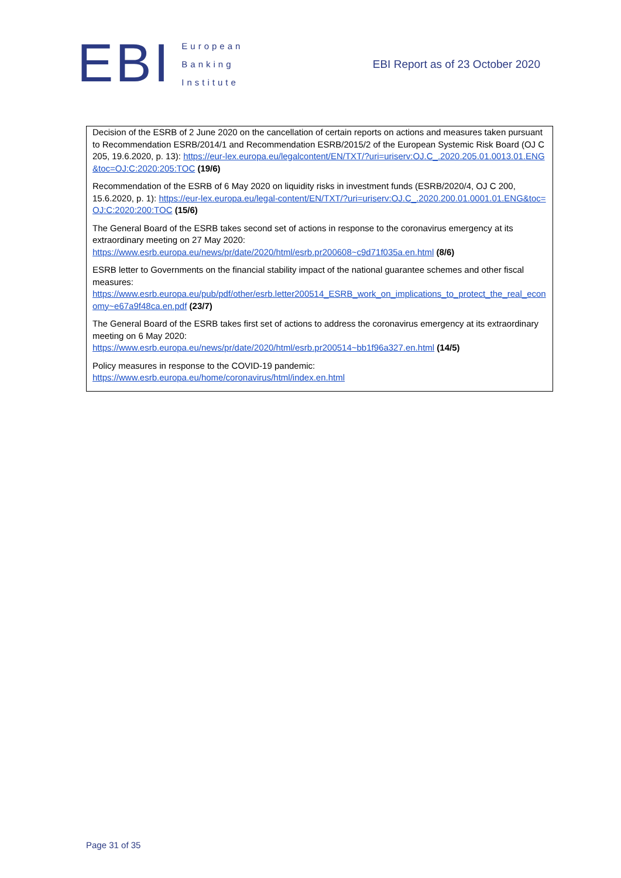EBI
European
Banking
Institute
EBI Report as of 23 October 2020
Decision of the ESRB of 2 June 2020 on the cancellation of certain reports on actions and measures taken pursuant to Recommendation ESRB/2014/1 and Recommendation ESRB/2015/2 of the European Systemic Risk Board (OJ C 205, 19.6.2020, p. 13): https://eur-lex.europa.eu/legalcontent/EN/TXT/?uri=uriserv:OJ.C_.2020.205.01.0013.01.ENG&toc=OJ:C:2020:205:TOC (19/6)
Recommendation of the ESRB of 6 May 2020 on liquidity risks in investment funds (ESRB/2020/4, OJ C 200, 15.6.2020, p. 1): https://eur-lex.europa.eu/legal-content/EN/TXT/?uri=uriserv:OJ.C_.2020.200.01.0001.01.ENG&toc=OJ:C:2020:200:TOC (15/6)
The General Board of the ESRB takes second set of actions in response to the coronavirus emergency at its extraordinary meeting on 27 May 2020:
https://www.esrb.europa.eu/news/pr/date/2020/html/esrb.pr200608~c9d71f035a.en.html (8/6)
ESRB letter to Governments on the financial stability impact of the national guarantee schemes and other fiscal measures:
https://www.esrb.europa.eu/pub/pdf/other/esrb.letter200514_ESRB_work_on_implications_to_protect_the_real_economy~e67a9f48ca.en.pdf (23/7)
The General Board of the ESRB takes first set of actions to address the coronavirus emergency at its extraordinary meeting on 6 May 2020:
https://www.esrb.europa.eu/news/pr/date/2020/html/esrb.pr200514~bb1f96a327.en.html (14/5)
Policy measures in response to the COVID-19 pandemic:
https://www.esrb.europa.eu/home/coronavirus/html/index.en.html
Page 31 of 35